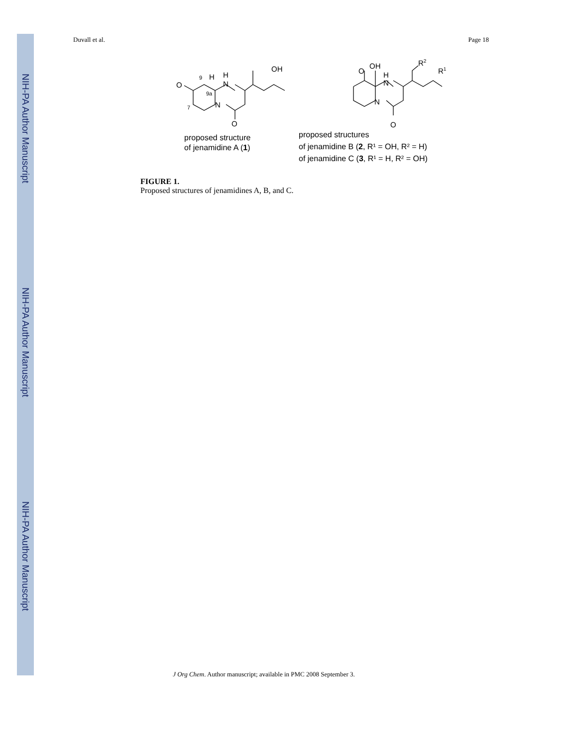NIH-PA Author Manuscript
NIH-PA Author Manuscript
NIH-PA Author Manuscript
Duvall et al. Page 18
O
9
H
H
N
9a
7
N
O
OH
O
OH
H
N
N
O
R2
R1
proposed structure
of jenamidine A (1)
proposed structures
of jenamidine B (2, R¹ = OH, R² = H)
of jenamidine C (3, R¹ = H, R² = OH)
FIGURE 1.
Proposed structures of jenamidines A, B, and C.
J Org Chem. Author manuscript; available in PMC 2008 September 3.